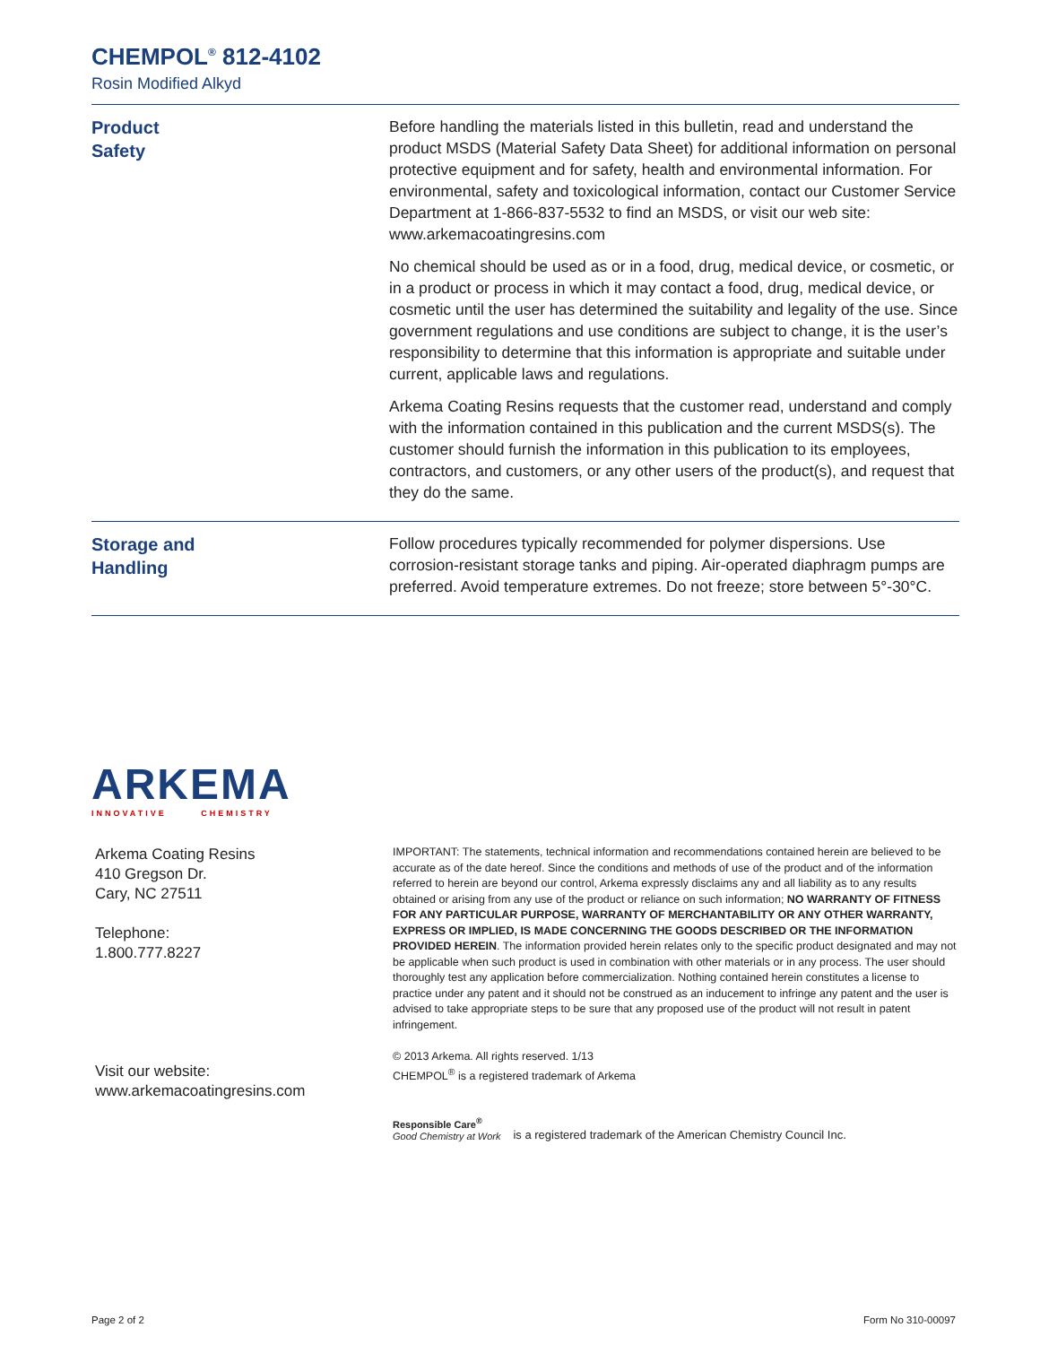CHEMPOL<sup>®</sup> 812-4102
Rosin Modified Alkyd
Product
Safety
Before handling the materials listed in this bulletin, read and understand the product MSDS (Material Safety Data Sheet) for additional information on personal protective equipment and for safety, health and environmental information. For environmental, safety and toxicological information, contact our Customer Service Department at 1-866-837-5532 to find an MSDS, or visit our web site: www.arkemacoatingresins.com
No chemical should be used as or in a food, drug, medical device, or cosmetic, or in a product or process in which it may contact a food, drug, medical device, or cosmetic until the user has determined the suitability and legality of the use. Since government regulations and use conditions are subject to change, it is the user’s responsibility to determine that this information is appropriate and suitable under current, applicable laws and regulations.
Arkema Coating Resins requests that the customer read, understand and comply with the information contained in this publication and the current MSDS(s). The customer should furnish the information in this publication to its employees, contractors, and customers, or any other users of the product(s), and request that they do the same.
Storage and
Handling
Follow procedures typically recommended for polymer dispersions. Use corrosion-resistant storage tanks and piping. Air-operated diaphragm pumps are preferred. Avoid temperature extremes. Do not freeze; store between 5°-30°C.
ARKEMA
INNOVATIVE CHEMISTRY
Arkema Coating Resins
410 Gregson Dr.
Cary, NC 27511
Telephone:
1.800.777.8227
Visit our website:
www.arkemacoatingresins.com
IMPORTANT: The statements, technical information and recommendations contained herein are believed to be accurate as of the date hereof. Since the conditions and methods of use of the product and of the information referred to herein are beyond our control, Arkema expressly disclaims any and all liability as to any results obtained or arising from any use of the product or reliance on such information; NO WARRANTY OF FITNESS FOR ANY PARTICULAR PURPOSE, WARRANTY OF MERCHANTABILITY OR ANY OTHER WARRANTY, EXPRESS OR IMPLIED, IS MADE CONCERNING THE GOODS DESCRIBED OR THE INFORMATION PROVIDED HEREIN. The information provided herein relates only to the specific product designated and may not be applicable when such product is used in combination with other materials or in any process. The user should thoroughly test any application before commercialization. Nothing contained herein constitutes a license to practice under any patent and it should not be construed as an inducement to infringe any patent and the user is advised to take appropriate steps to be sure that any proposed use of the product will not result in patent infringement.
© 2013 Arkema. All rights reserved. 1/13
CHEMPOL<sup>®</sup> is a registered trademark of Arkema
Responsible Care<sup>®</sup>
Good Chemistry at Work
is a registered trademark of the American Chemistry Council Inc.
Page 2 of 2 Form No 310-00097